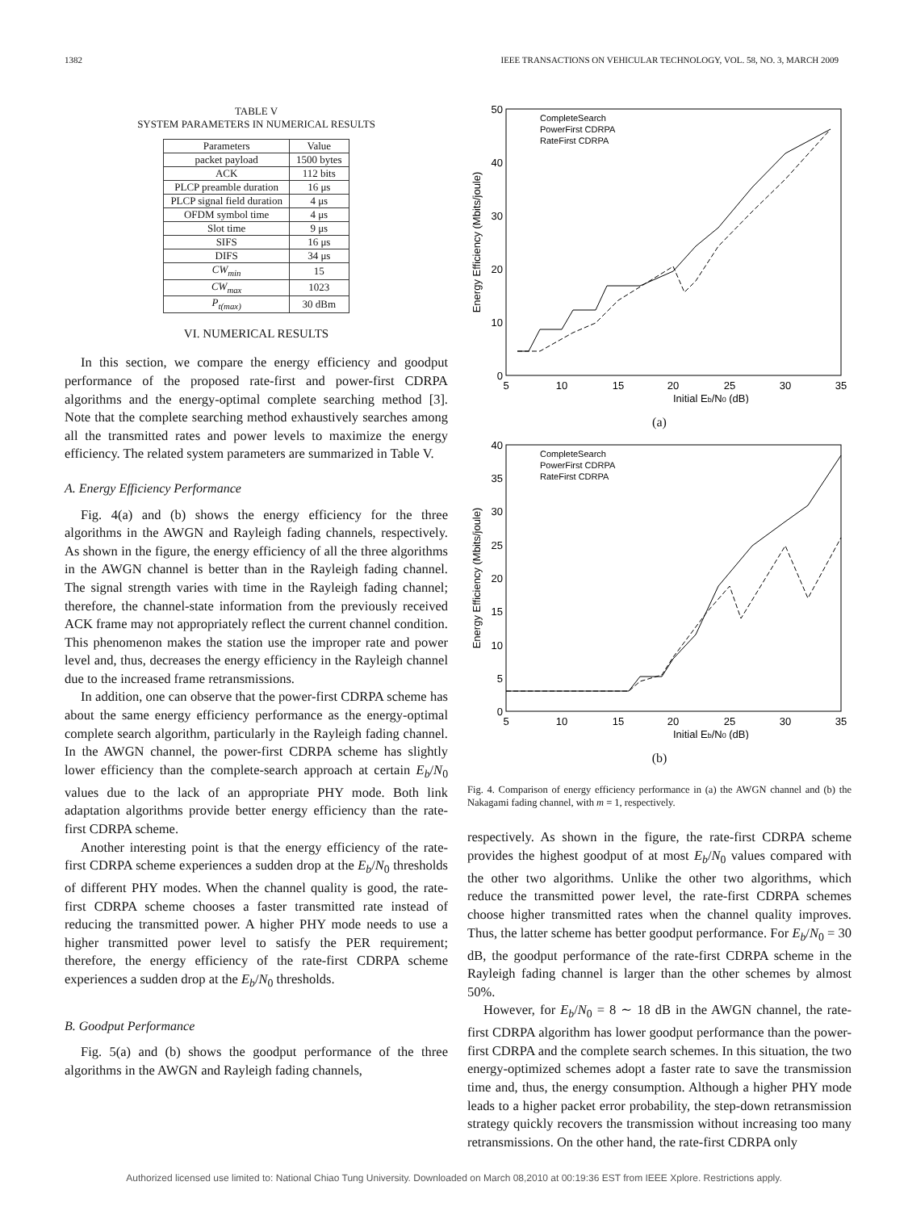1382 IEEE TRANSACTIONS ON VEHICULAR TECHNOLOGY, VOL. 58, NO. 3, MARCH 2009
TABLE V
SYSTEM PARAMETERS IN NUMERICAL RESULTS
| Parameters | Value |
| --- | --- |
| packet payload | 1500 bytes |
| ACK | 112 bits |
| PLCP preamble duration | 16 μs |
| PLCP signal field duration | 4 μs |
| OFDM symbol time | 4 μs |
| Slot time | 9 μs |
| SIFS | 16 μs |
| DIFS | 34 μs |
| CW<sub>min</sub> | 15 |
| CW<sub>max</sub> | 1023 |
| P<sub>t(max)</sub> | 30 dBm |
VI. NUMERICAL RESULTS
In this section, we compare the energy efficiency and goodput performance of the proposed rate-first and power-first CDRPA algorithms and the energy-optimal complete searching method [3]. Note that the complete searching method exhaustively searches among all the transmitted rates and power levels to maximize the energy efficiency. The related system parameters are summarized in Table V.
A. Energy Efficiency Performance
Fig. 4(a) and (b) shows the energy efficiency for the three algorithms in the AWGN and Rayleigh fading channels, respectively. As shown in the figure, the energy efficiency of all the three algorithms in the AWGN channel is better than in the Rayleigh fading channel. The signal strength varies with time in the Rayleigh fading channel; therefore, the channel-state information from the previously received ACK frame may not appropriately reflect the current channel condition. This phenomenon makes the station use the improper rate and power level and, thus, decreases the energy efficiency in the Rayleigh channel due to the increased frame retransmissions.
In addition, one can observe that the power-first CDRPA scheme has about the same energy efficiency performance as the energy-optimal complete search algorithm, particularly in the Rayleigh fading channel. In the AWGN channel, the power-first CDRPA scheme has slightly lower efficiency than the complete-search approach at certain E<sub>b</sub>/N<sub>0</sub> values due to the lack of an appropriate PHY mode. Both link adaptation algorithms provide better energy efficiency than the rate-first CDRPA scheme.
Another interesting point is that the energy efficiency of the rate-first CDRPA scheme experiences a sudden drop at the E<sub>b</sub>/N<sub>0</sub> thresholds of different PHY modes. When the channel quality is good, the rate-first CDRPA scheme chooses a faster transmitted rate instead of reducing the transmitted power. A higher PHY mode needs to use a higher transmitted power level to satisfy the PER requirement; therefore, the energy efficiency of the rate-first CDRPA scheme experiences a sudden drop at the E<sub>b</sub>/N<sub>0</sub> thresholds.
B. Goodput Performance
Fig. 5(a) and (b) shows the goodput performance of the three algorithms in the AWGN and Rayleigh fading channels,
0
10
20
30
40
50
5
10
15
20
25
30
35
Initial Eb/N0 (dB)
Energy Efficiency (Mbits/joule)
CompleteSearch
PowerFirst CDRPA
RateFirst CDRPA
(a)
0
5
10
15
20
25
30
35
40
5
10
15
20
25
30
35
Initial Eb/N0 (dB)
Energy Efficiency (Mbits/joule)
CompleteSearch
PowerFirst CDRPA
RateFirst CDRPA
(b)
Fig. 4. Comparison of energy efficiency performance in (a) the AWGN channel and (b) the Nakagami fading channel, with m = 1, respectively.
respectively. As shown in the figure, the rate-first CDRPA scheme provides the highest goodput of at most E<sub>b</sub>/N<sub>0</sub> values compared with the other two algorithms. Unlike the other two algorithms, which reduce the transmitted power level, the rate-first CDRPA schemes choose higher transmitted rates when the channel quality improves. Thus, the latter scheme has better goodput performance. For E<sub>b</sub>/N<sub>0</sub> = 30 dB, the goodput performance of the rate-first CDRPA scheme in the Rayleigh fading channel is larger than the other schemes by almost 50%.
However, for E<sub>b</sub>/N<sub>0</sub> = 8 ∼ 18 dB in the AWGN channel, the rate-first CDRPA algorithm has lower goodput performance than the power-first CDRPA and the complete search schemes. In this situation, the two energy-optimized schemes adopt a faster rate to save the transmission time and, thus, the energy consumption. Although a higher PHY mode leads to a higher packet error probability, the step-down retransmission strategy quickly recovers the transmission without increasing too many retransmissions. On the other hand, the rate-first CDRPA only
Authorized licensed use limited to: National Chiao Tung University. Downloaded on March 08,2010 at 00:19:36 EST from IEEE Xplore. Restrictions apply.